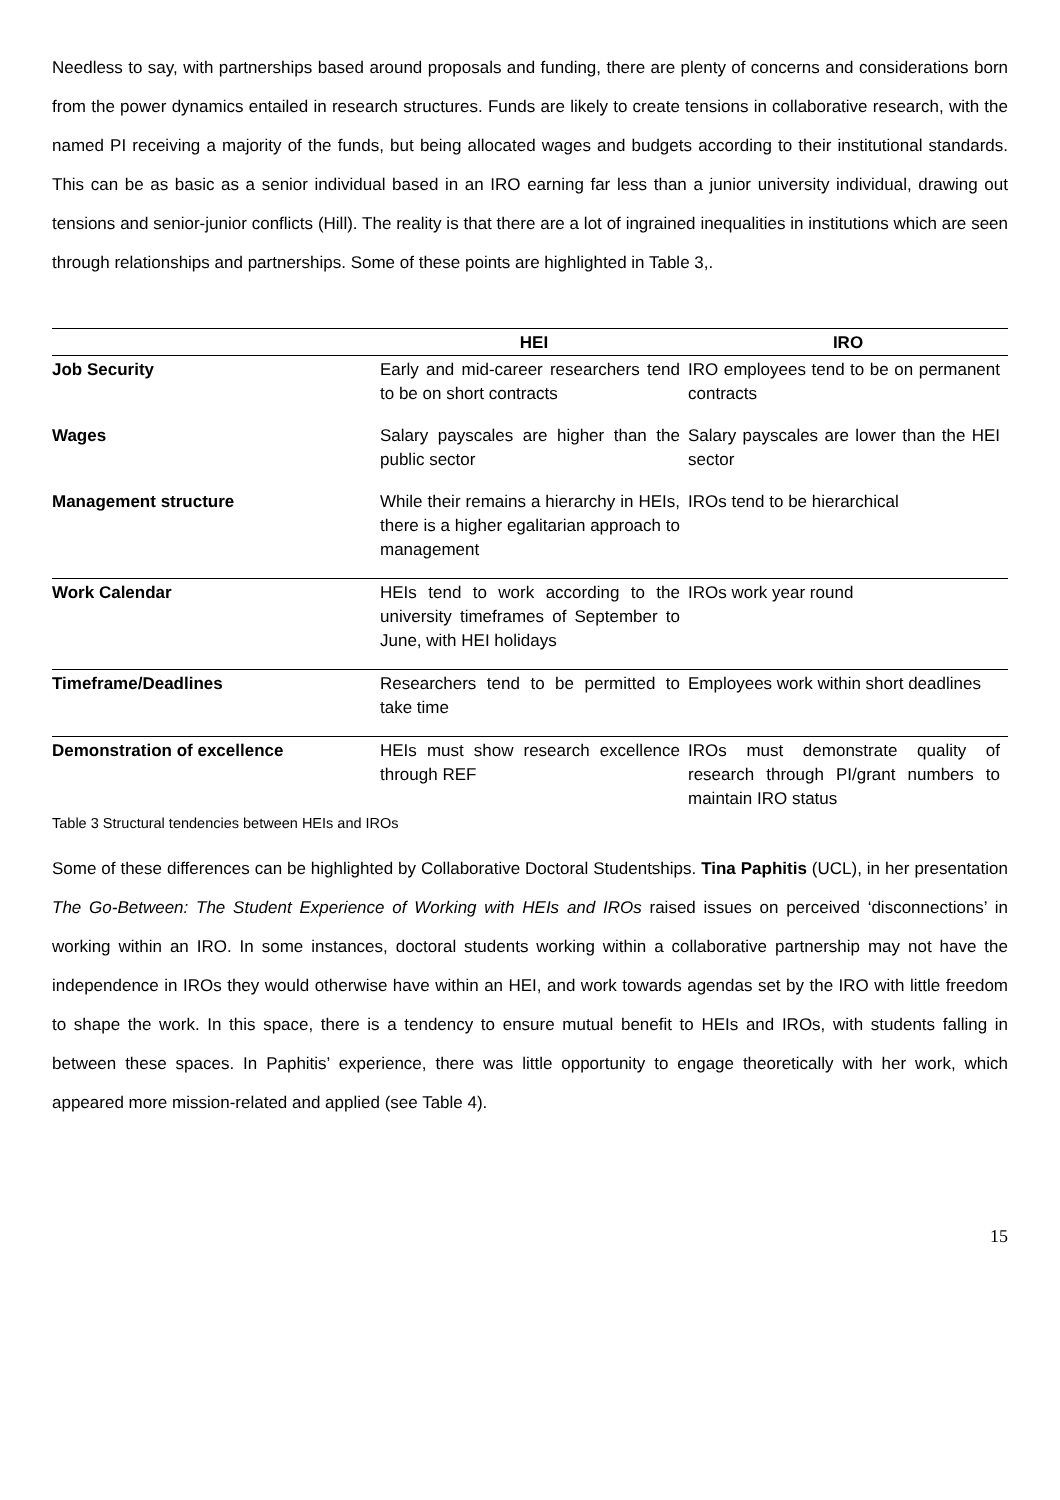Needless to say, with partnerships based around proposals and funding, there are plenty of concerns and considerations born from the power dynamics entailed in research structures. Funds are likely to create tensions in collaborative research, with the named PI receiving a majority of the funds, but being allocated wages and budgets according to their institutional standards. This can be as basic as a senior individual based in an IRO earning far less than a junior university individual, drawing out tensions and senior-junior conflicts (Hill). The reality is that there are a lot of ingrained inequalities in institutions which are seen through relationships and partnerships. Some of these points are highlighted in Table 3,.
| | HEI | IRO |
| --- | --- | --- |
| Job Security | Early and mid-career researchers tend to be on short contracts | IRO employees tend to be on permanent contracts |
| Wages | Salary payscales are higher than the public sector | Salary payscales are lower than the HEI sector |
| Management structure | While their remains a hierarchy in HEIs, there is a higher egalitarian approach to management | IROs tend to be hierarchical |
| Work Calendar | HEIs tend to work according to the university timeframes of September to June, with HEI holidays | IROs work year round |
| Timeframe/Deadlines | Researchers tend to be permitted to take time | Employees work within short deadlines |
| Demonstration of excellence | HEIs must show research excellence through REF | IROs must demonstrate quality of research through PI/grant numbers to maintain IRO status |
Table 3 Structural tendencies between HEIs and IROs
Some of these differences can be highlighted by Collaborative Doctoral Studentships. Tina Paphitis (UCL), in her presentation The Go-Between: The Student Experience of Working with HEIs and IROs raised issues on perceived ‘disconnections’ in working within an IRO. In some instances, doctoral students working within a collaborative partnership may not have the independence in IROs they would otherwise have within an HEI, and work towards agendas set by the IRO with little freedom to shape the work. In this space, there is a tendency to ensure mutual benefit to HEIs and IROs, with students falling in between these spaces. In Paphitis’ experience, there was little opportunity to engage theoretically with her work, which appeared more mission-related and applied (see Table 4).
15